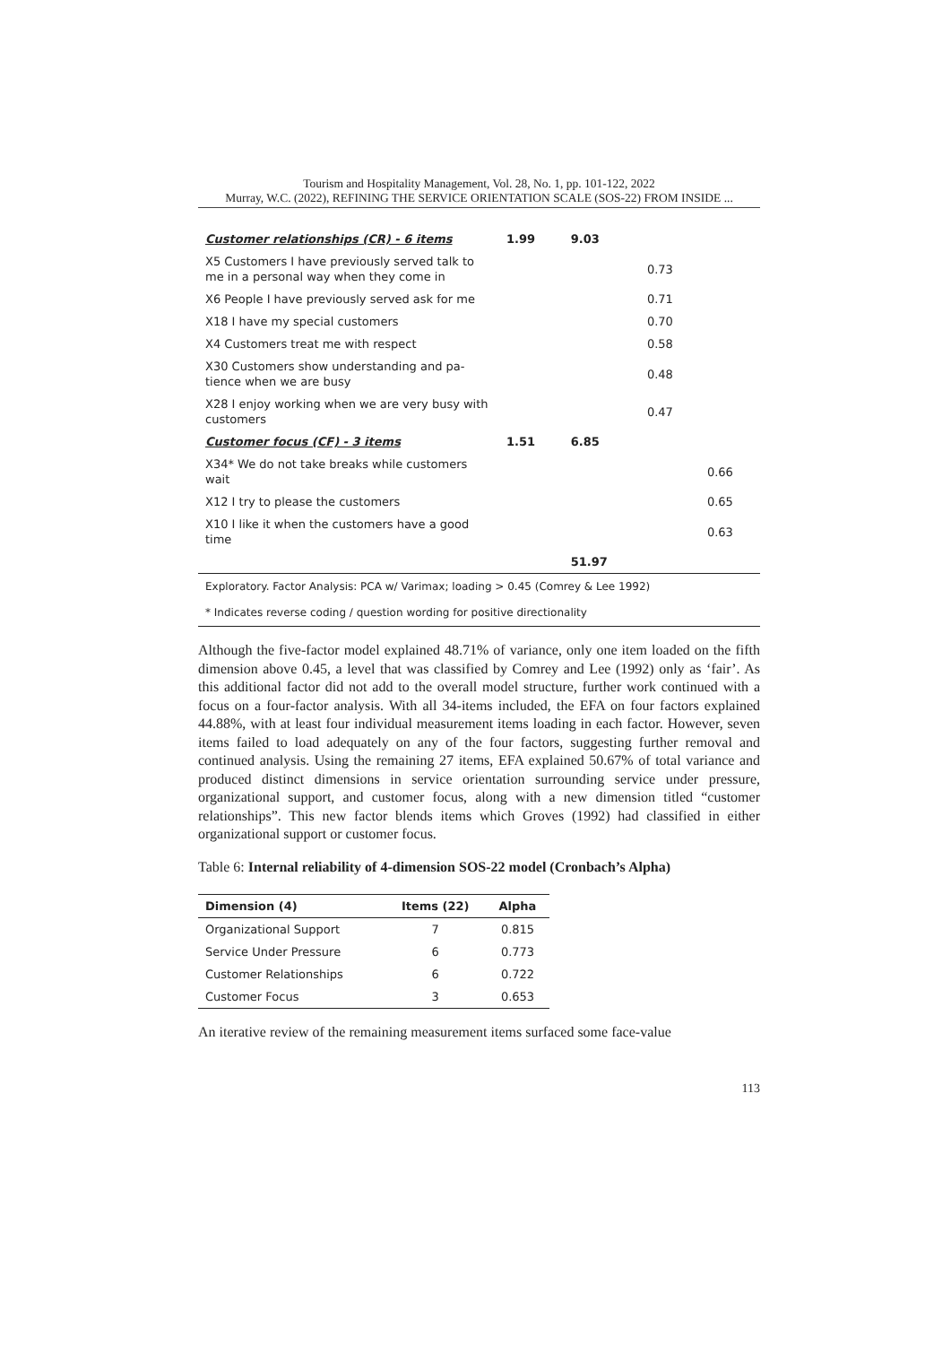Tourism and Hospitality Management, Vol. 28, No. 1, pp. 101-122, 2022
Murray, W.C. (2022), REFINING THE SERVICE ORIENTATION SCALE (SOS-22) FROM INSIDE ...
| Customer relationships (CR) - 6 items | 1.99 | 9.03 | | |
| X5 Customers I have previously served talk to me in a personal way when they come in | | | 0.73 | |
| X6 People I have previously served ask for me | | | 0.71 | |
| X18 I have my special customers | | | 0.70 | |
| X4 Customers treat me with respect | | | 0.58 | |
| X30 Customers show understanding and pa-tience when we are busy | | | 0.48 | |
| X28 I enjoy working when we are very busy with customers | | | 0.47 | |
| Customer focus (CF) - 3 items | 1.51 | 6.85 | | |
| X34* We do not take breaks while customers wait | | | | 0.66 |
| X12 I try to please the customers | | | | 0.65 |
| X10 I like it when the customers have a good time | | | | 0.63 |
| | | 51.97 | | |
| Exploratory. Factor Analysis: PCA w/ Varimax; loading > 0.45 (Comrey & Lee 1992) | | | | |
| * Indicates reverse coding / question wording for positive directionality | | | | |
Although the five-factor model explained 48.71% of variance, only one item loaded on the fifth dimension above 0.45, a level that was classified by Comrey and Lee (1992) only as ‘fair’. As this additional factor did not add to the overall model structure, further work continued with a focus on a four-factor analysis. With all 34-items included, the EFA on four factors explained 44.88%, with at least four individual measurement items loading in each factor. However, seven items failed to load adequately on any of the four factors, suggesting further removal and continued analysis. Using the remaining 27 items, EFA explained 50.67% of total variance and produced distinct dimensions in service orientation surrounding service under pressure, organizational support, and customer focus, along with a new dimension titled “customer relationships”. This new factor blends items which Groves (1992) had classified in either organizational support or customer focus.
Table 6: Internal reliability of 4-dimension SOS-22 model (Cronbach’s Alpha)
| Dimension (4) | Items (22) | Alpha |
| --- | --- | --- |
| Organizational Support | 7 | 0.815 |
| Service Under Pressure | 6 | 0.773 |
| Customer Relationships | 6 | 0.722 |
| Customer Focus | 3 | 0.653 |
An iterative review of the remaining measurement items surfaced some face-value
113